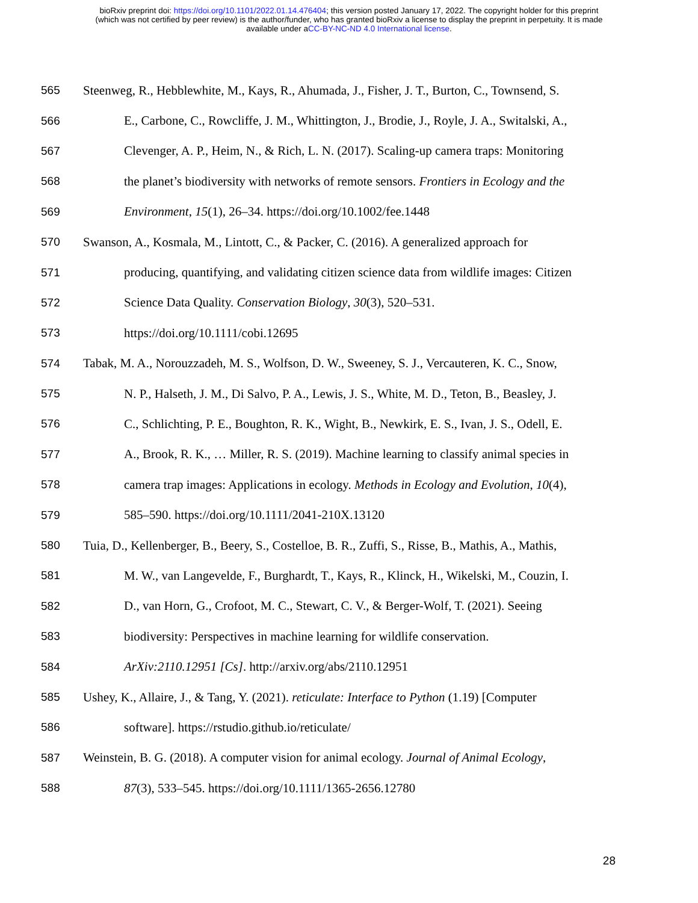bioRxiv preprint doi: https://doi.org/10.1101/2022.01.14.476404; this version posted January 17, 2022. The copyright holder for this preprint
(which was not certified by peer review) is the author/funder, who has granted bioRxiv a license to display the preprint in perpetuity. It is made
available under aCC-BY-NC-ND 4.0 International license.
565 Steenweg, R., Hebblewhite, M., Kays, R., Ahumada, J., Fisher, J. T., Burton, C., Townsend, S.
566 E., Carbone, C., Rowcliffe, J. M., Whittington, J., Brodie, J., Royle, J. A., Switalski, A.,
567 Clevenger, A. P., Heim, N., & Rich, L. N. (2017). Scaling-up camera traps: Monitoring
568 the planet’s biodiversity with networks of remote sensors. Frontiers in Ecology and the
569 Environment, 15(1), 26–34. https://doi.org/10.1002/fee.1448
570 Swanson, A., Kosmala, M., Lintott, C., & Packer, C. (2016). A generalized approach for
571 producing, quantifying, and validating citizen science data from wildlife images: Citizen
572 Science Data Quality. Conservation Biology, 30(3), 520–531.
573 https://doi.org/10.1111/cobi.12695
574 Tabak, M. A., Norouzzadeh, M. S., Wolfson, D. W., Sweeney, S. J., Vercauteren, K. C., Snow,
575 N. P., Halseth, J. M., Di Salvo, P. A., Lewis, J. S., White, M. D., Teton, B., Beasley, J.
576 C., Schlichting, P. E., Boughton, R. K., Wight, B., Newkirk, E. S., Ivan, J. S., Odell, E.
577 A., Brook, R. K., … Miller, R. S. (2019). Machine learning to classify animal species in
578 camera trap images: Applications in ecology. Methods in Ecology and Evolution, 10(4),
579 585–590. https://doi.org/10.1111/2041-210X.13120
580 Tuia, D., Kellenberger, B., Beery, S., Costelloe, B. R., Zuffi, S., Risse, B., Mathis, A., Mathis,
581 M. W., van Langevelde, F., Burghardt, T., Kays, R., Klinck, H., Wikelski, M., Couzin, I.
582 D., van Horn, G., Crofoot, M. C., Stewart, C. V., & Berger-Wolf, T. (2021). Seeing
583 biodiversity: Perspectives in machine learning for wildlife conservation.
584 ArXiv:2110.12951 [Cs]. http://arxiv.org/abs/2110.12951
585 Ushey, K., Allaire, J., & Tang, Y. (2021). reticulate: Interface to Python (1.19) [Computer
586 software]. https://rstudio.github.io/reticulate/
587 Weinstein, B. G. (2018). A computer vision for animal ecology. Journal of Animal Ecology,
588 87(3), 533–545. https://doi.org/10.1111/1365-2656.12780
28